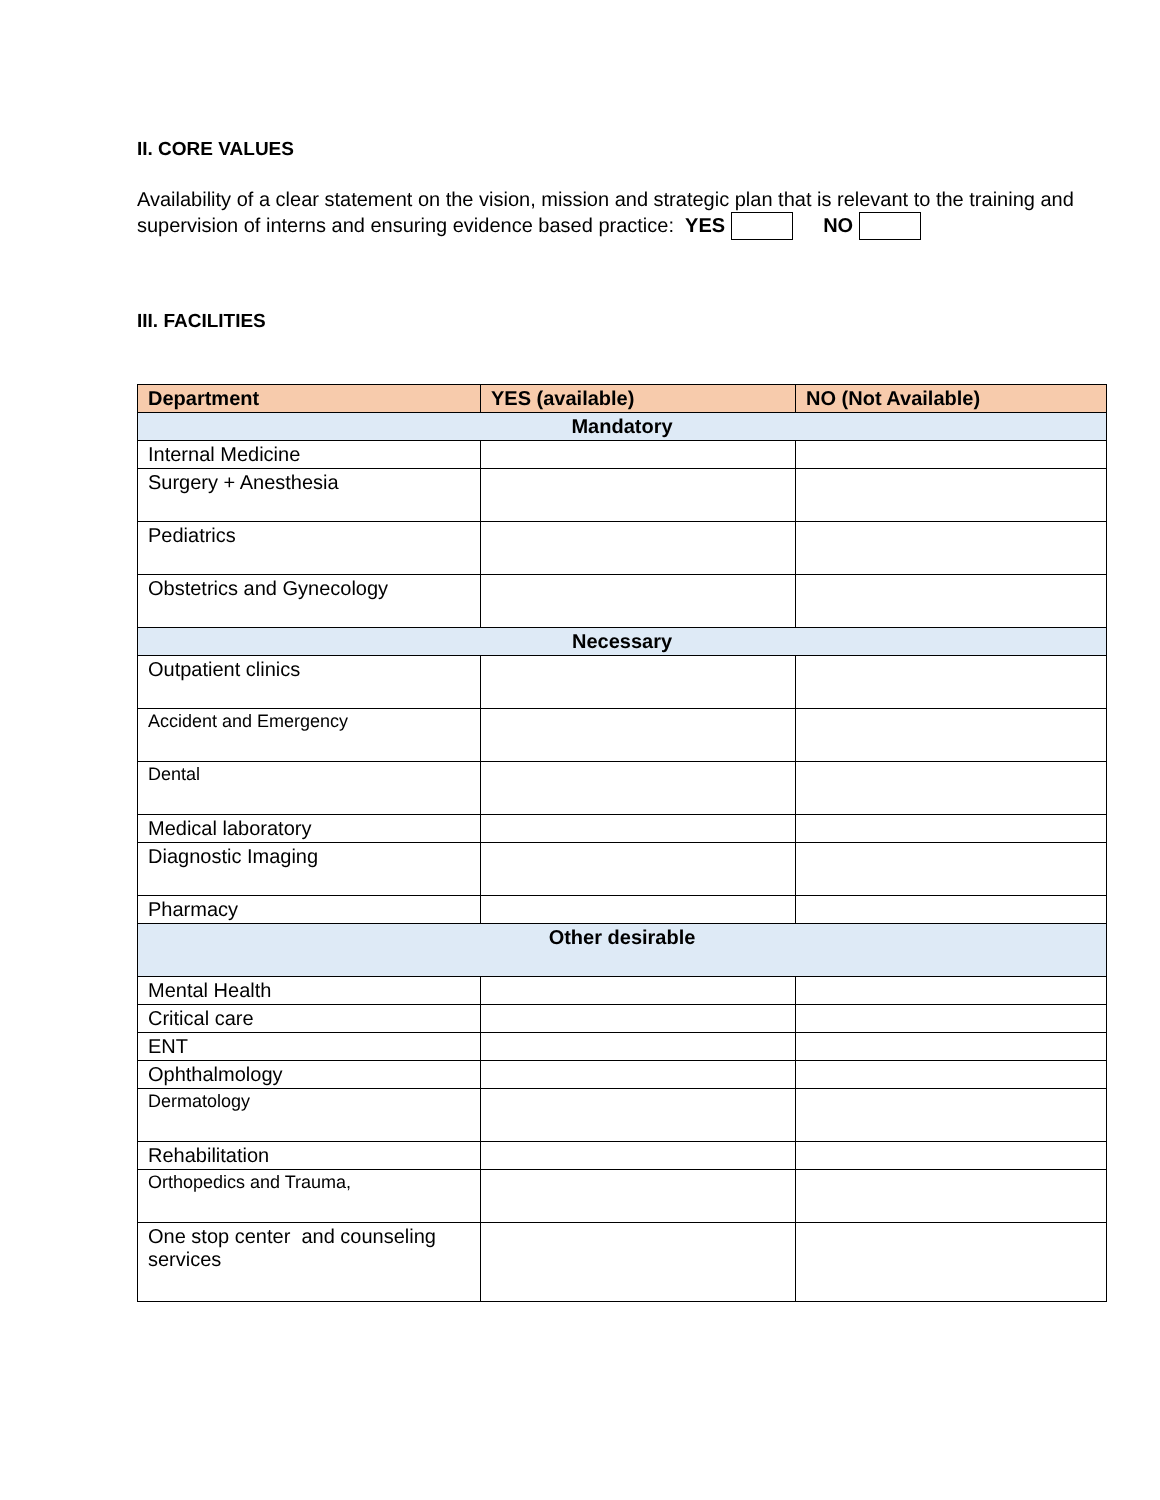II. CORE VALUES
Availability of a clear statement on the vision, mission and strategic plan that is relevant to the training and supervision of interns and ensuring evidence based practice: YES NO
III. FACILITIES
| Department | YES (available) | NO (Not Available) |
| --- | --- | --- |
| Mandatory | | |
| Internal Medicine | | |
| Surgery + Anesthesia | | |
| Pediatrics | | |
| Obstetrics and Gynecology | | |
| Necessary | | |
| Outpatient clinics | | |
| Accident and Emergency | | |
| Dental | | |
| Medical laboratory | | |
| Diagnostic Imaging | | |
| Pharmacy | | |
| Other desirable | | |
| Mental Health | | |
| Critical care | | |
| ENT | | |
| Ophthalmology | | |
| Dermatology | | |
| Rehabilitation | | |
| Orthopedics and Trauma, | | |
| One stop center and counseling services | | |